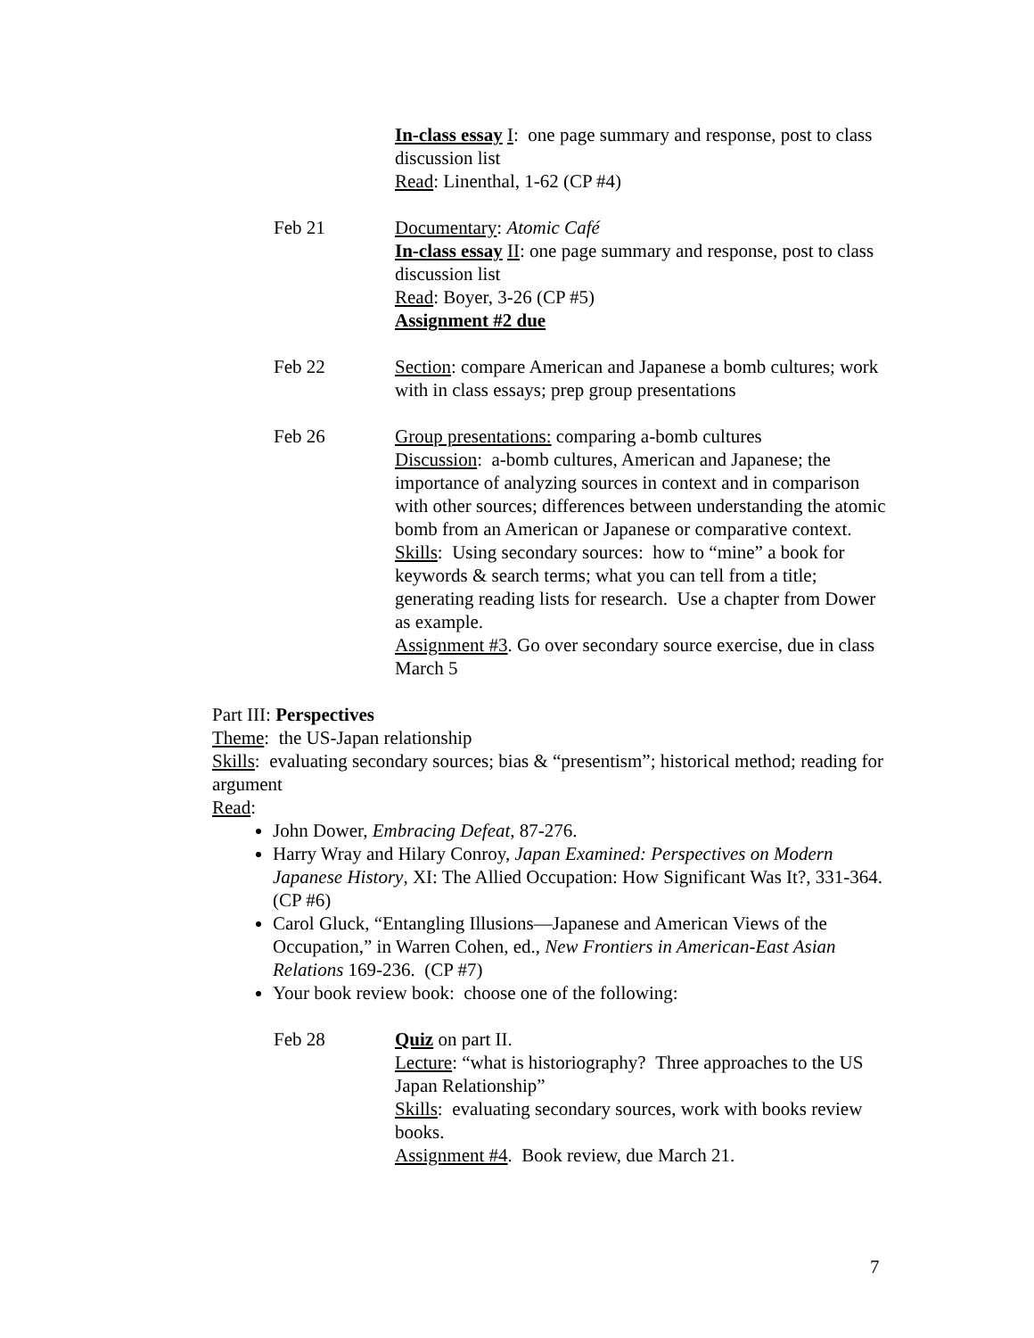In-class essay I: one page summary and response, post to class discussion list
Read: Linenthal, 1-62 (CP #4)
Feb 21 Documentary: Atomic Café
In-class essay II: one page summary and response, post to class discussion list
Read: Boyer, 3-26 (CP #5)
Assignment #2 due
Feb 22 Section: compare American and Japanese a bomb cultures; work with in class essays; prep group presentations
Feb 26 Group presentations: comparing a-bomb cultures
Discussion: a-bomb cultures, American and Japanese; the importance of analyzing sources in context and in comparison with other sources; differences between understanding the atomic bomb from an American or Japanese or comparative context.
Skills: Using secondary sources: how to “mine” a book for keywords & search terms; what you can tell from a title; generating reading lists for research. Use a chapter from Dower as example.
Assignment #3. Go over secondary source exercise, due in class March 5
Part III: Perspectives
Theme: the US-Japan relationship
Skills: evaluating secondary sources; bias & “presentism”; historical method; reading for argument
Read:
John Dower, Embracing Defeat, 87-276.
Harry Wray and Hilary Conroy, Japan Examined: Perspectives on Modern Japanese History, XI: The Allied Occupation: How Significant Was It?, 331-364. (CP #6)
Carol Gluck, “Entangling Illusions—Japanese and American Views of the Occupation,” in Warren Cohen, ed., New Frontiers in American-East Asian Relations 169-236. (CP #7)
Your book review book: choose one of the following:
Feb 28 Quiz on part II.
Lecture: “what is historiography? Three approaches to the US Japan Relationship”
Skills: evaluating secondary sources, work with books review books.
Assignment #4. Book review, due March 21.
7